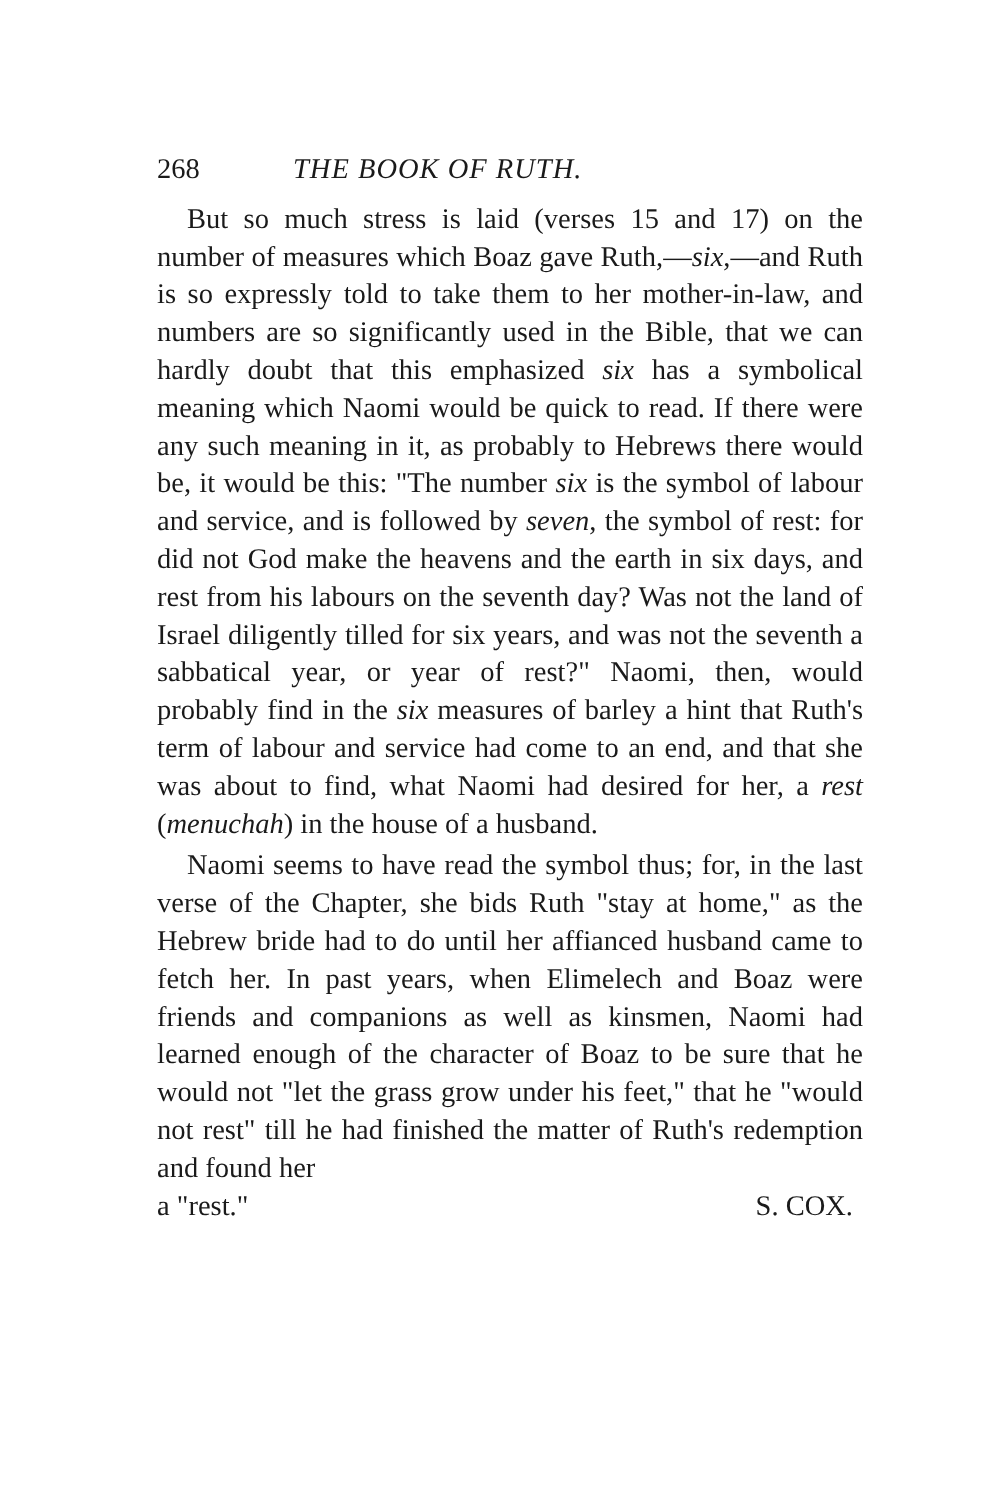268 THE BOOK OF RUTH.
But so much stress is laid (verses 15 and 17) on the number of measures which Boaz gave Ruth,—six,—and Ruth is so expressly told to take them to her mother-in-law, and numbers are so significantly used in the Bible, that we can hardly doubt that this emphasized six has a symbolical meaning which Naomi would be quick to read. If there were any such meaning in it, as probably to Hebrews there would be, it would be this: "The number six is the symbol of labour and service, and is followed by seven, the symbol of rest: for did not God make the heavens and the earth in six days, and rest from his labours on the seventh day? Was not the land of Israel diligently tilled for six years, and was not the seventh a sabbatical year, or year of rest?" Naomi, then, would probably find in the six measures of barley a hint that Ruth's term of labour and service had come to an end, and that she was about to find, what Naomi had desired for her, a rest (menuchah) in the house of a husband.
Naomi seems to have read the symbol thus; for, in the last verse of the Chapter, she bids Ruth "stay at home," as the Hebrew bride had to do until her affianced husband came to fetch her. In past years, when Elimelech and Boaz were friends and companions as well as kinsmen, Naomi had learned enough of the character of Boaz to be sure that he would not "let the grass grow under his feet," that he "would not rest" till he had finished the matter of Ruth's redemption and found her
a "rest." S. COX.